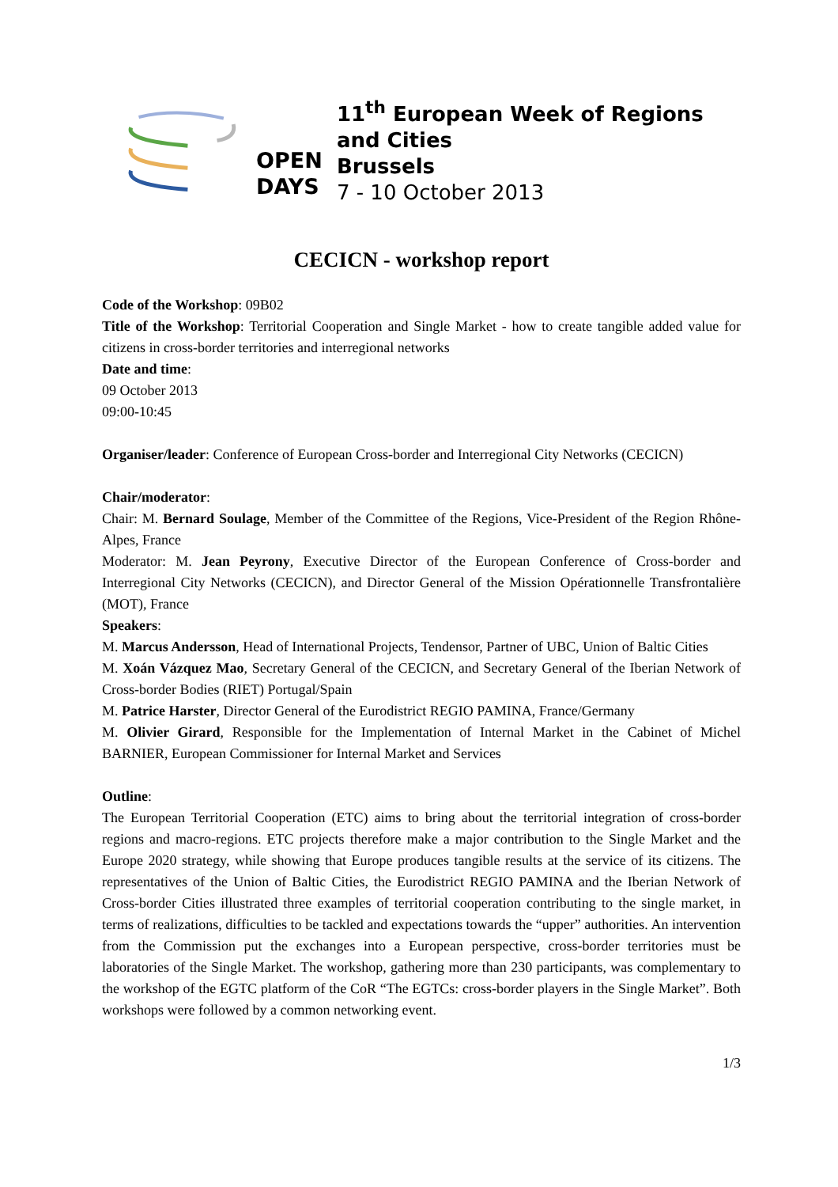OPEN
DAYS
11<sup>th</sup> European Week of Regions and Cities
Brussels
7 - 10 October 2013
CECICN - workshop report
Code of the Workshop: 09B02
Title of the Workshop: Territorial Cooperation and Single Market - how to create tangible added value for citizens in cross-border territories and interregional networks
Date and time:
09 October 2013
09:00-10:45
Organiser/leader: Conference of European Cross-border and Interregional City Networks (CECICN)
Chair/moderator:
Chair: M. Bernard Soulage, Member of the Committee of the Regions, Vice-President of the Region Rhône-Alpes, France
Moderator: M. Jean Peyrony, Executive Director of the European Conference of Cross-border and Interregional City Networks (CECICN), and Director General of the Mission Opérationnelle Transfrontalière (MOT), France
Speakers:
M. Marcus Andersson, Head of International Projects, Tendensor, Partner of UBC, Union of Baltic Cities
M. Xoán Vázquez Mao, Secretary General of the CECICN, and Secretary General of the Iberian Network of Cross-border Bodies (RIET) Portugal/Spain
M. Patrice Harster, Director General of the Eurodistrict REGIO PAMINA, France/Germany
M. Olivier Girard, Responsible for the Implementation of Internal Market in the Cabinet of Michel BARNIER, European Commissioner for Internal Market and Services
Outline:
The European Territorial Cooperation (ETC) aims to bring about the territorial integration of cross-border regions and macro-regions. ETC projects therefore make a major contribution to the Single Market and the Europe 2020 strategy, while showing that Europe produces tangible results at the service of its citizens. The representatives of the Union of Baltic Cities, the Eurodistrict REGIO PAMINA and the Iberian Network of Cross-border Cities illustrated three examples of territorial cooperation contributing to the single market, in terms of realizations, difficulties to be tackled and expectations towards the “upper” authorities. An intervention from the Commission put the exchanges into a European perspective, cross-border territories must be laboratories of the Single Market. The workshop, gathering more than 230 participants, was complementary to the workshop of the EGTC platform of the CoR “The EGTCs: cross-border players in the Single Market”. Both workshops were followed by a common networking event.
1/3